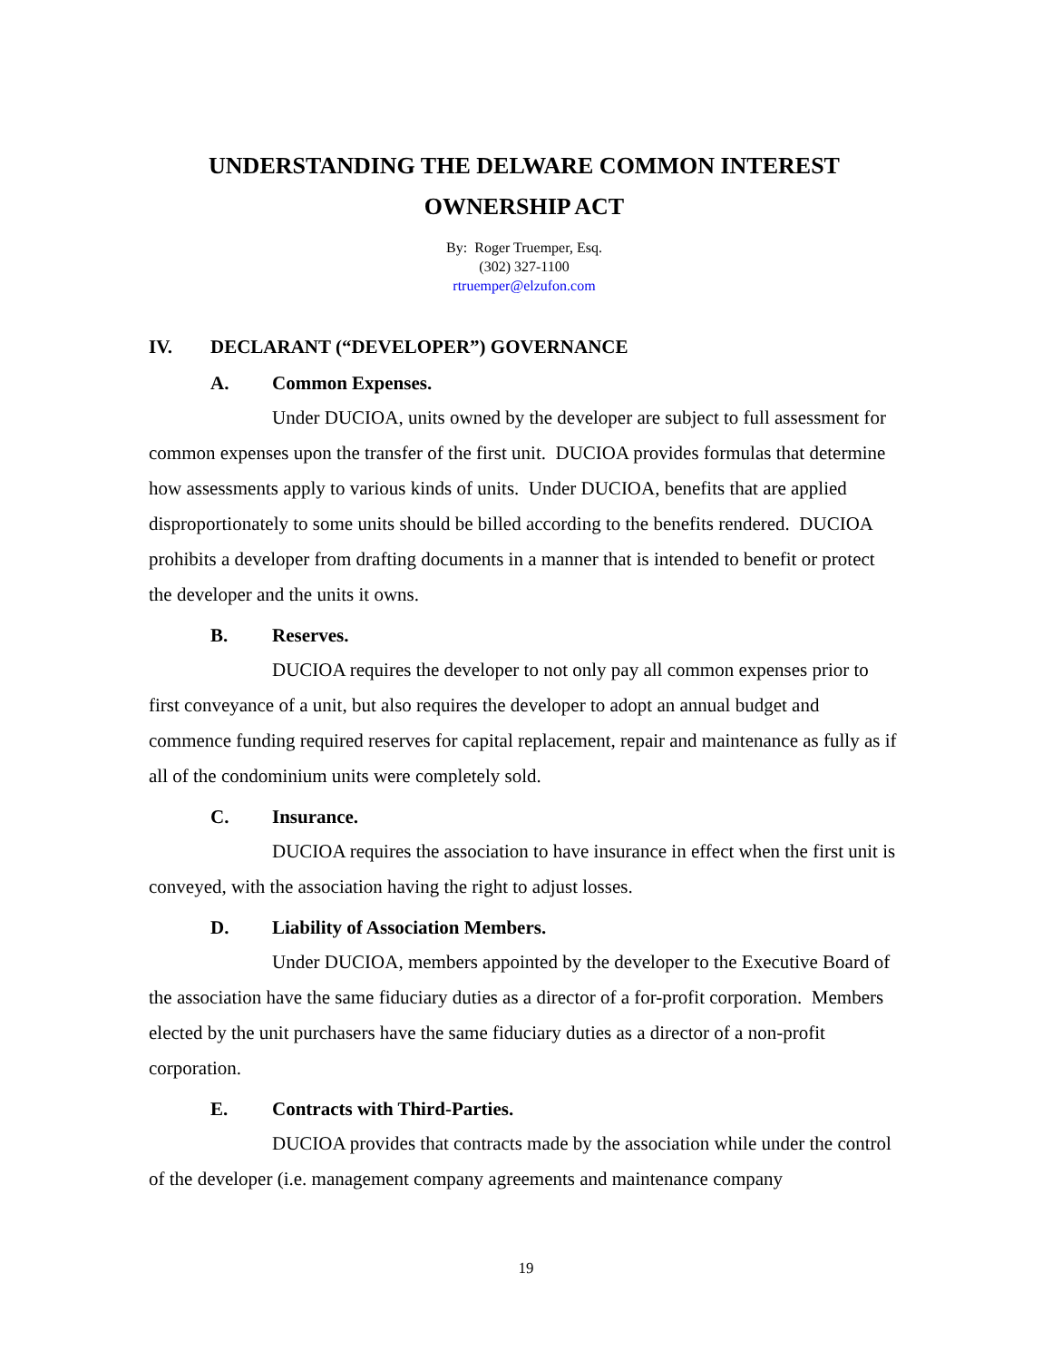UNDERSTANDING THE DELWARE COMMON INTEREST
OWNERSHIP ACT
By: Roger Truemper, Esq.
(302) 327-1100
rtruemper@elzufon.com
IV. DECLARANT (“DEVELOPER”) GOVERNANCE
A. Common Expenses.
Under DUCIOA, units owned by the developer are subject to full assessment for common expenses upon the transfer of the first unit. DUCIOA provides formulas that determine how assessments apply to various kinds of units. Under DUCIOA, benefits that are applied disproportionately to some units should be billed according to the benefits rendered. DUCIOA prohibits a developer from drafting documents in a manner that is intended to benefit or protect the developer and the units it owns.
B. Reserves.
DUCIOA requires the developer to not only pay all common expenses prior to first conveyance of a unit, but also requires the developer to adopt an annual budget and commence funding required reserves for capital replacement, repair and maintenance as fully as if all of the condominium units were completely sold.
C. Insurance.
DUCIOA requires the association to have insurance in effect when the first unit is conveyed, with the association having the right to adjust losses.
D. Liability of Association Members.
Under DUCIOA, members appointed by the developer to the Executive Board of the association have the same fiduciary duties as a director of a for-profit corporation. Members elected by the unit purchasers have the same fiduciary duties as a director of a non-profit corporation.
E. Contracts with Third-Parties.
DUCIOA provides that contracts made by the association while under the control of the developer (i.e. management company agreements and maintenance company
19